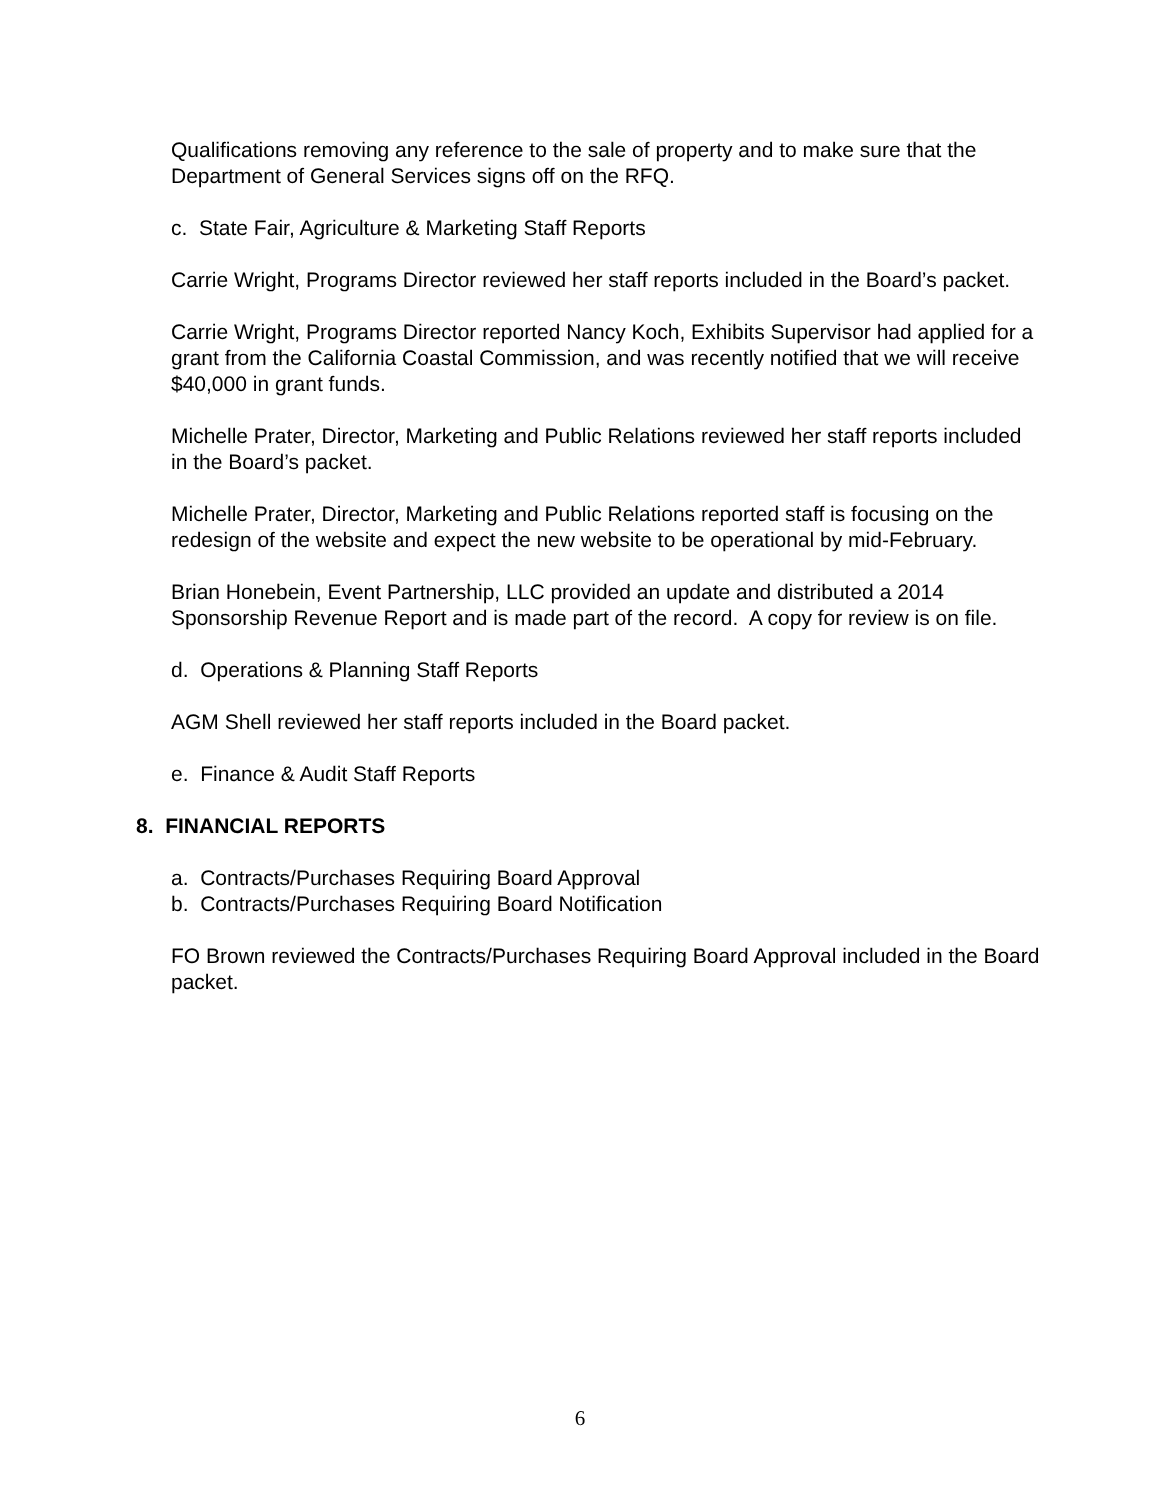Qualifications removing any reference to the sale of property and to make sure that the Department of General Services signs off on the RFQ.
c. State Fair, Agriculture & Marketing Staff Reports
Carrie Wright, Programs Director reviewed her staff reports included in the Board’s packet.
Carrie Wright, Programs Director reported Nancy Koch, Exhibits Supervisor had applied for a grant from the California Coastal Commission, and was recently notified that we will receive $40,000 in grant funds.
Michelle Prater, Director, Marketing and Public Relations reviewed her staff reports included in the Board’s packet.
Michelle Prater, Director, Marketing and Public Relations reported staff is focusing on the redesign of the website and expect the new website to be operational by mid-February.
Brian Honebein, Event Partnership, LLC provided an update and distributed a 2014 Sponsorship Revenue Report and is made part of the record. A copy for review is on file.
d. Operations & Planning Staff Reports
AGM Shell reviewed her staff reports included in the Board packet.
e. Finance & Audit Staff Reports
8. FINANCIAL REPORTS
a. Contracts/Purchases Requiring Board Approval
b. Contracts/Purchases Requiring Board Notification
FO Brown reviewed the Contracts/Purchases Requiring Board Approval included in the Board packet.
6